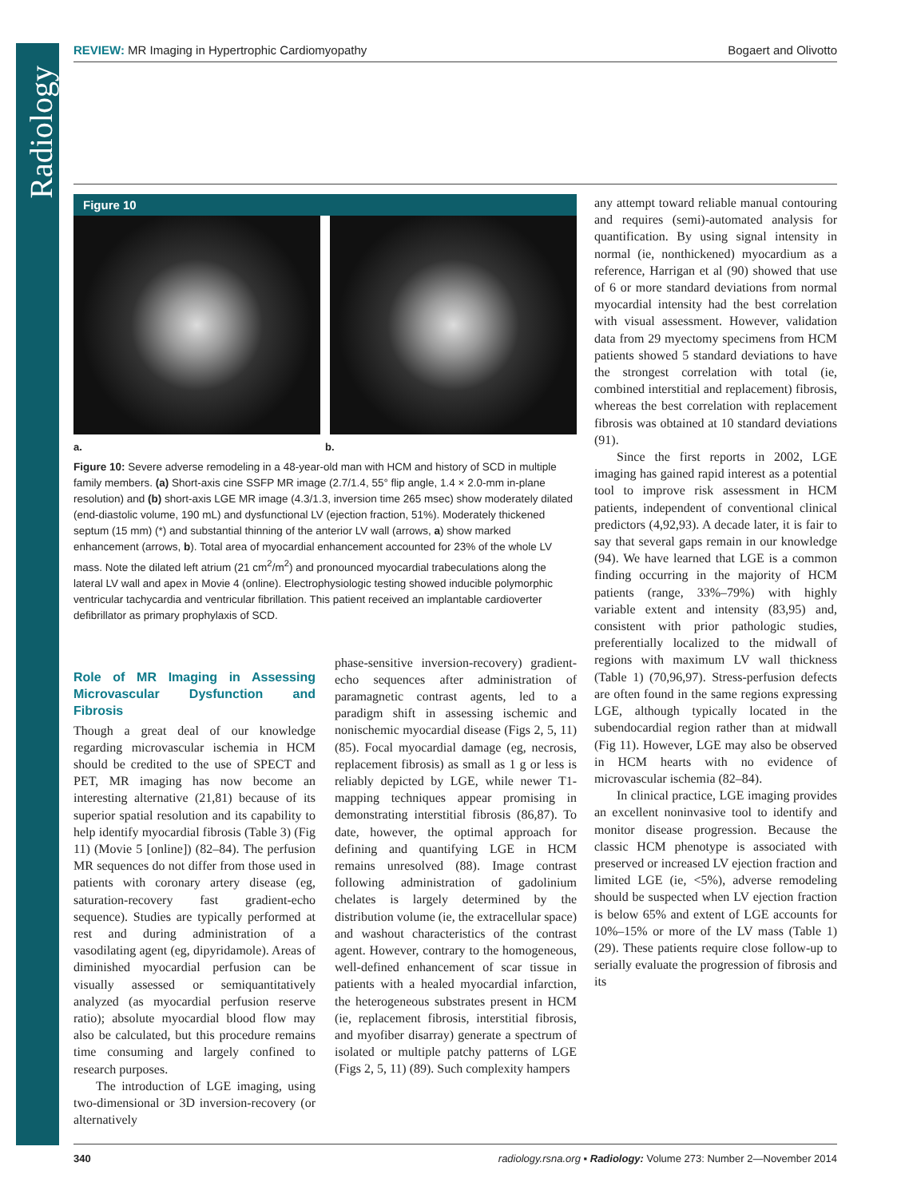Radiology
REVIEW: MR Imaging in Hypertrophic Cardiomyopathy
Bogaert and Olivotto
Figure 10
a. b.
Figure 10: Severe adverse remodeling in a 48-year-old man with HCM and history of SCD in multiple family members. (a) Short-axis cine SSFP MR image (2.7/1.4, 55° flip angle, 1.4 × 2.0-mm in-plane resolution) and (b) short-axis LGE MR image (4.3/1.3, inversion time 265 msec) show moderately dilated (end-diastolic volume, 190 mL) and dysfunctional LV (ejection fraction, 51%). Moderately thickened septum (15 mm) (*) and substantial thinning of the anterior LV wall (arrows, a) show marked enhancement (arrows, b). Total area of myocardial enhancement accounted for 23% of the whole LV mass. Note the dilated left atrium (21 cm<sup>2</sup>/m<sup>2</sup>) and pronounced myocardial trabeculations along the lateral LV wall and apex in Movie 4 (online). Electrophysiologic testing showed inducible polymorphic ventricular tachycardia and ventricular fibrillation. This patient received an implantable cardioverter defibrillator as primary prophylaxis of SCD.
Role of MR Imaging in Assessing Microvascular Dysfunction and Fibrosis
Though a great deal of our knowledge regarding microvascular ischemia in HCM should be credited to the use of SPECT and PET, MR imaging has now become an interesting alternative (21,81) because of its superior spatial resolution and its capability to help identify myocardial fibrosis (Table 3) (Fig 11) (Movie 5 [online]) (82–84). The perfusion MR sequences do not differ from those used in patients with coronary artery disease (eg, saturation-recovery fast gradient-echo sequence). Studies are typically performed at rest and during administration of a vasodilating agent (eg, dipyridamole). Areas of diminished myocardial perfusion can be visually assessed or semiquantitatively analyzed (as myocardial perfusion reserve ratio); absolute myocardial blood flow may also be calculated, but this procedure remains time consuming and largely confined to research purposes.
The introduction of LGE imaging, using two-dimensional or 3D inversion-recovery (or alternatively
phase-sensitive inversion-recovery) gradient-echo sequences after administration of paramagnetic contrast agents, led to a paradigm shift in assessing ischemic and nonischemic myocardial disease (Figs 2, 5, 11) (85). Focal myocardial damage (eg, necrosis, replacement fibrosis) as small as 1 g or less is reliably depicted by LGE, while newer T1-mapping techniques appear promising in demonstrating interstitial fibrosis (86,87). To date, however, the optimal approach for defining and quantifying LGE in HCM remains unresolved (88). Image contrast following administration of gadolinium chelates is largely determined by the distribution volume (ie, the extracellular space) and washout characteristics of the contrast agent. However, contrary to the homogeneous, well-defined enhancement of scar tissue in patients with a healed myocardial infarction, the heterogeneous substrates present in HCM (ie, replacement fibrosis, interstitial fibrosis, and myofiber disarray) generate a spectrum of isolated or multiple patchy patterns of LGE (Figs 2, 5, 11) (89). Such complexity hampers
any attempt toward reliable manual contouring and requires (semi)-automated analysis for quantification. By using signal intensity in normal (ie, nonthickened) myocardium as a reference, Harrigan et al (90) showed that use of 6 or more standard deviations from normal myocardial intensity had the best correlation with visual assessment. However, validation data from 29 myectomy specimens from HCM patients showed 5 standard deviations to have the strongest correlation with total (ie, combined interstitial and replacement) fibrosis, whereas the best correlation with replacement fibrosis was obtained at 10 standard deviations (91).
Since the first reports in 2002, LGE imaging has gained rapid interest as a potential tool to improve risk assessment in HCM patients, independent of conventional clinical predictors (4,92,93). A decade later, it is fair to say that several gaps remain in our knowledge (94). We have learned that LGE is a common finding occurring in the majority of HCM patients (range, 33%–79%) with highly variable extent and intensity (83,95) and, consistent with prior pathologic studies, preferentially localized to the midwall of regions with maximum LV wall thickness (Table 1) (70,96,97). Stress-perfusion defects are often found in the same regions expressing LGE, although typically located in the subendocardial region rather than at midwall (Fig 11). However, LGE may also be observed in HCM hearts with no evidence of microvascular ischemia (82–84).
In clinical practice, LGE imaging provides an excellent noninvasive tool to identify and monitor disease progression. Because the classic HCM phenotype is associated with preserved or increased LV ejection fraction and limited LGE (ie, <5%), adverse remodeling should be suspected when LV ejection fraction is below 65% and extent of LGE accounts for 10%–15% or more of the LV mass (Table 1) (29). These patients require close follow-up to serially evaluate the progression of fibrosis and its
340 radiology.rsna.org ▪ Radiology: Volume 273: Number 2—November 2014